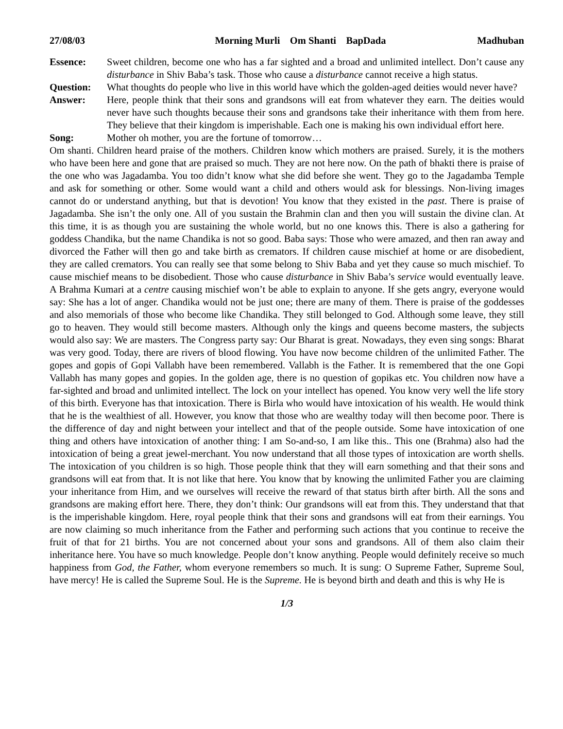27/08/03 Morning Murli Om Shanti BapDada Madhuban
Essence: Sweet children, become one who has a far sighted and a broad and unlimited intellect. Don’t cause any disturbance in Shiv Baba’s task. Those who cause a disturbance cannot receive a high status.
Question: What thoughts do people who live in this world have which the golden-aged deities would never have?
Answer: Here, people think that their sons and grandsons will eat from whatever they earn. The deities would never have such thoughts because their sons and grandsons take their inheritance with them from here. They believe that their kingdom is imperishable. Each one is making his own individual effort here.
Song: Mother oh mother, you are the fortune of tomorrow…
Om shanti. Children heard praise of the mothers. Children know which mothers are praised. Surely, it is the mothers who have been here and gone that are praised so much. They are not here now. On the path of bhakti there is praise of the one who was Jagadamba. You too didn’t know what she did before she went. They go to the Jagadamba Temple and ask for something or other. Some would want a child and others would ask for blessings. Non-living images cannot do or understand anything, but that is devotion! You know that they existed in the past. There is praise of Jagadamba. She isn’t the only one. All of you sustain the Brahmin clan and then you will sustain the divine clan. At this time, it is as though you are sustaining the whole world, but no one knows this. There is also a gathering for goddess Chandika, but the name Chandika is not so good. Baba says: Those who were amazed, and then ran away and divorced the Father will then go and take birth as cremators. If children cause mischief at home or are disobedient, they are called cremators. You can really see that some belong to Shiv Baba and yet they cause so much mischief. To cause mischief means to be disobedient. Those who cause disturbance in Shiv Baba’s service would eventually leave. A Brahma Kumari at a centre causing mischief won’t be able to explain to anyone. If she gets angry, everyone would say: She has a lot of anger. Chandika would not be just one; there are many of them. There is praise of the goddesses and also memorials of those who become like Chandika. They still belonged to God. Although some leave, they still go to heaven. They would still become masters. Although only the kings and queens become masters, the subjects would also say: We are masters. The Congress party say: Our Bharat is great. Nowadays, they even sing songs: Bharat was very good. Today, there are rivers of blood flowing. You have now become children of the unlimited Father. The gopes and gopis of Gopi Vallabh have been remembered. Vallabh is the Father. It is remembered that the one Gopi Vallabh has many gopes and gopies. In the golden age, there is no question of gopikas etc. You children now have a far-sighted and broad and unlimited intellect. The lock on your intellect has opened. You know very well the life story of this birth. Everyone has that intoxication. There is Birla who would have intoxication of his wealth. He would think that he is the wealthiest of all. However, you know that those who are wealthy today will then become poor. There is the difference of day and night between your intellect and that of the people outside. Some have intoxication of one thing and others have intoxication of another thing: I am So-and-so, I am like this.. This one (Brahma) also had the intoxication of being a great jewel-merchant. You now understand that all those types of intoxication are worth shells. The intoxication of you children is so high. Those people think that they will earn something and that their sons and grandsons will eat from that. It is not like that here. You know that by knowing the unlimited Father you are claiming your inheritance from Him, and we ourselves will receive the reward of that status birth after birth. All the sons and grandsons are making effort here. There, they don’t think: Our grandsons will eat from this. They understand that that is the imperishable kingdom. Here, royal people think that their sons and grandsons will eat from their earnings. You are now claiming so much inheritance from the Father and performing such actions that you continue to receive the fruit of that for 21 births. You are not concerned about your sons and grandsons. All of them also claim their inheritance here. You have so much knowledge. People don’t know anything. People would definitely receive so much happiness from God, the Father, whom everyone remembers so much. It is sung: O Supreme Father, Supreme Soul, have mercy! He is called the Supreme Soul. He is the Supreme. He is beyond birth and death and this is why He is
1/3